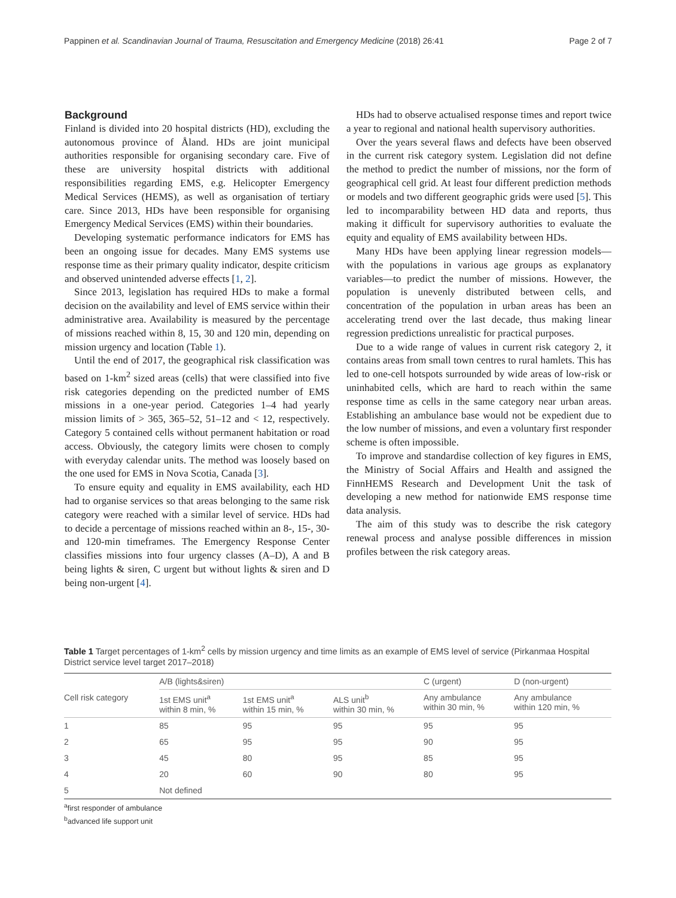Pappinen et al. Scandinavian Journal of Trauma, Resuscitation and Emergency Medicine (2018) 26:41 Page 2 of 7
Background
Finland is divided into 20 hospital districts (HD), excluding the autonomous province of Åland. HDs are joint municipal authorities responsible for organising secondary care. Five of these are university hospital districts with additional responsibilities regarding EMS, e.g. Helicopter Emergency Medical Services (HEMS), as well as organisation of tertiary care. Since 2013, HDs have been responsible for organising Emergency Medical Services (EMS) within their boundaries.
Developing systematic performance indicators for EMS has been an ongoing issue for decades. Many EMS systems use response time as their primary quality indicator, despite criticism and observed unintended adverse effects [1, 2].
Since 2013, legislation has required HDs to make a formal decision on the availability and level of EMS service within their administrative area. Availability is measured by the percentage of missions reached within 8, 15, 30 and 120 min, depending on mission urgency and location (Table 1).
Until the end of 2017, the geographical risk classification was based on 1-km<sup>2</sup> sized areas (cells) that were classified into five risk categories depending on the predicted number of EMS missions in a one-year period. Categories 1–4 had yearly mission limits of > 365, 365–52, 51–12 and < 12, respectively. Category 5 contained cells without permanent habitation or road access. Obviously, the category limits were chosen to comply with everyday calendar units. The method was loosely based on the one used for EMS in Nova Scotia, Canada [3].
To ensure equity and equality in EMS availability, each HD had to organise services so that areas belonging to the same risk category were reached with a similar level of service. HDs had to decide a percentage of missions reached within an 8-, 15-, 30- and 120-min timeframes. The Emergency Response Center classifies missions into four urgency classes (A–D), A and B being lights & siren, C urgent but without lights & siren and D being non-urgent [4].
HDs had to observe actualised response times and report twice a year to regional and national health supervisory authorities.
Over the years several flaws and defects have been observed in the current risk category system. Legislation did not define the method to predict the number of missions, nor the form of geographical cell grid. At least four different prediction methods or models and two different geographic grids were used [5]. This led to incomparability between HD data and reports, thus making it difficult for supervisory authorities to evaluate the equity and equality of EMS availability between HDs.
Many HDs have been applying linear regression models—with the populations in various age groups as explanatory variables—to predict the number of missions. However, the population is unevenly distributed between cells, and concentration of the population in urban areas has been an accelerating trend over the last decade, thus making linear regression predictions unrealistic for practical purposes.
Due to a wide range of values in current risk category 2, it contains areas from small town centres to rural hamlets. This has led to one-cell hotspots surrounded by wide areas of low-risk or uninhabited cells, which are hard to reach within the same response time as cells in the same category near urban areas. Establishing an ambulance base would not be expedient due to the low number of missions, and even a voluntary first responder scheme is often impossible.
To improve and standardise collection of key figures in EMS, the Ministry of Social Affairs and Health and assigned the FinnHEMS Research and Development Unit the task of developing a new method for nationwide EMS response time data analysis.
The aim of this study was to describe the risk category renewal process and analyse possible differences in mission profiles between the risk category areas.
Table 1 Target percentages of 1-km<sup>2</sup> cells by mission urgency and time limits as an example of EMS level of service (Pirkanmaa Hospital District service level target 2017–2018)
| | A/B (lights&siren) | | | C (urgent) | D (non-urgent) |
| --- | --- | --- | --- | --- | --- |
| Cell risk category | 1st EMS unit<sup>a</sup> within 8 min, % | 1st EMS unit<sup>a</sup> within 15 min, % | ALS unit<sup>b</sup> within 30 min, % | Any ambulance within 30 min, % | Any ambulance within 120 min, % |
| 1 | 85 | 95 | 95 | 95 | 95 |
| 2 | 65 | 95 | 95 | 90 | 95 |
| 3 | 45 | 80 | 95 | 85 | 95 |
| 4 | 20 | 60 | 90 | 80 | 95 |
| 5 | Not defined | | | | |
<sup>a</sup> first responder of ambulance
<sup>b</sup> advanced life support unit